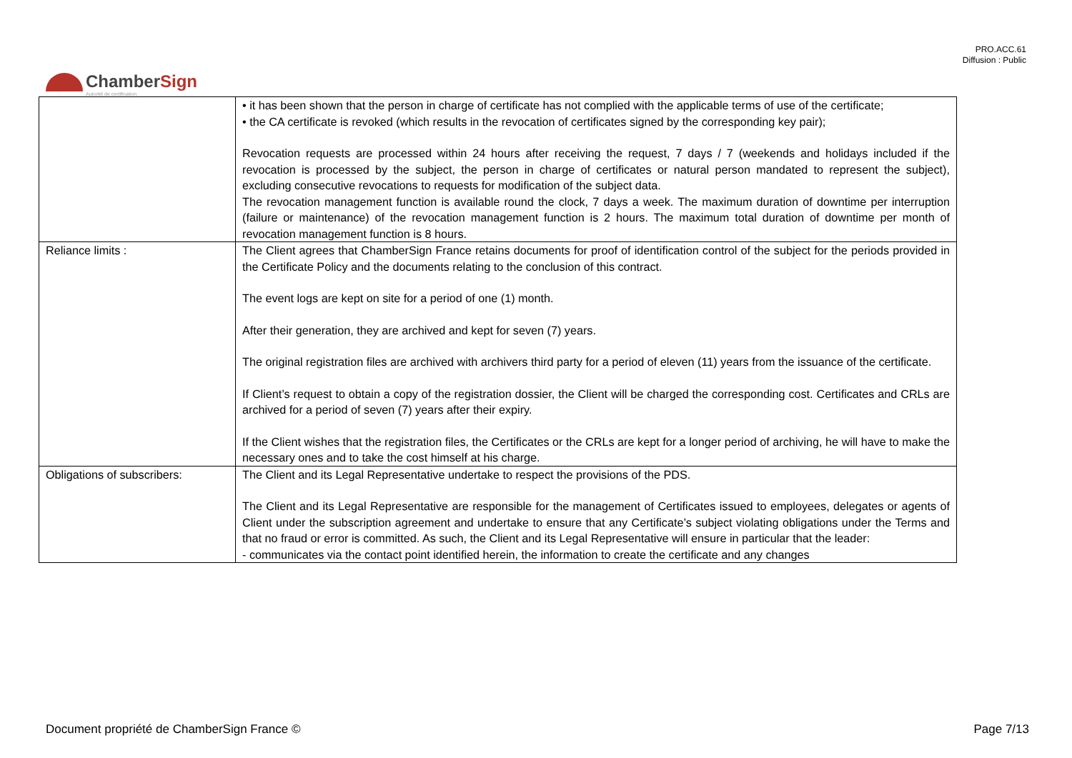PRO.ACC.61
Diffusion : Public
ChamberSign
Autorité de certification
| | • it has been shown that the person in charge of certificate has not complied with the applicable terms of use of the certificate; • the CA certificate is revoked (which results in the revocation of certificates signed by the corresponding key pair); Revocation requests are processed within 24 hours after receiving the request, 7 days / 7 (weekends and holidays included if the revocation is processed by the subject, the person in charge of certificates or natural person mandated to represent the subject), excluding consecutive revocations to requests for modification of the subject data. The revocation management function is available round the clock, 7 days a week. The maximum duration of downtime per interruption (failure or maintenance) of the revocation management function is 2 hours. The maximum total duration of downtime per month of revocation management function is 8 hours. |
| Reliance limits : | The Client agrees that ChamberSign France retains documents for proof of identification control of the subject for the periods provided in the Certificate Policy and the documents relating to the conclusion of this contract. The event logs are kept on site for a period of one (1) month. After their generation, they are archived and kept for seven (7) years. The original registration files are archived with archivers third party for a period of eleven (11) years from the issuance of the certificate. If Client’s request to obtain a copy of the registration dossier, the Client will be charged the corresponding cost. Certificates and CRLs are archived for a period of seven (7) years after their expiry. If the Client wishes that the registration files, the Certificates or the CRLs are kept for a longer period of archiving, he will have to make the necessary ones and to take the cost himself at his charge. |
| Obligations of subscribers: | The Client and its Legal Representative undertake to respect the provisions of the PDS. The Client and its Legal Representative are responsible for the management of Certificates issued to employees, delegates or agents of Client under the subscription agreement and undertake to ensure that any Certificate’s subject violating obligations under the Terms and that no fraud or error is committed. As such, the Client and its Legal Representative will ensure in particular that the leader: - communicates via the contact point identified herein, the information to create the certificate and any changes |
Document propriété de ChamberSign France © Page 7/13